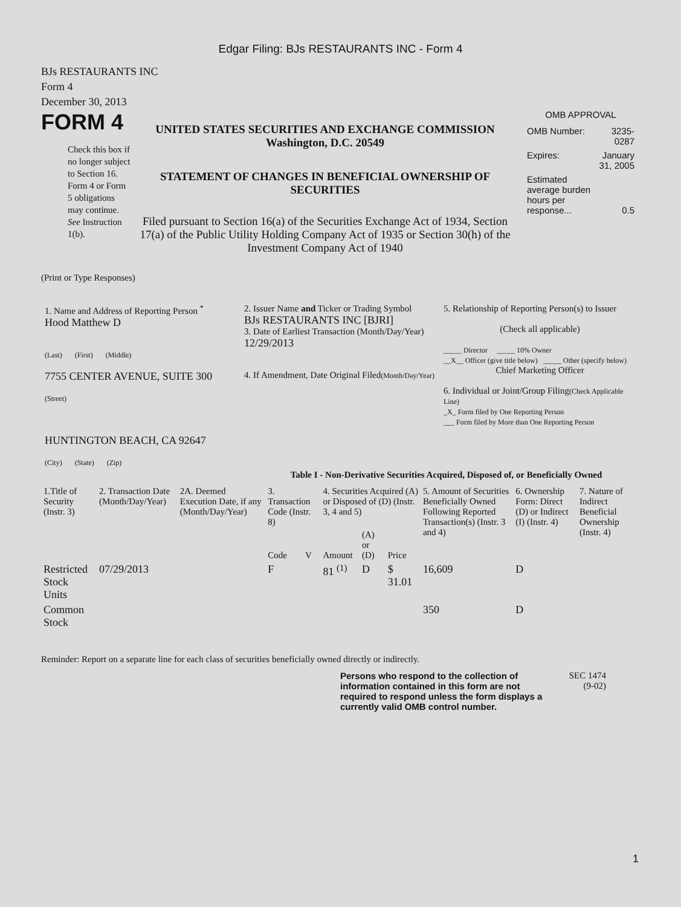Edgar Filing: BJs RESTAURANTS INC - Form 4
BJs RESTAURANTS INC
Form 4
December 30, 2013
FORM 4
Check this box if no longer subject to Section 16. Form 4 or Form 5 obligations may continue. See Instruction 1(b).
UNITED STATES SECURITIES AND EXCHANGE COMMISSION
Washington, D.C. 20549
STATEMENT OF CHANGES IN BENEFICIAL OWNERSHIP OF SECURITIES
Filed pursuant to Section 16(a) of the Securities Exchange Act of 1934, Section 17(a) of the Public Utility Holding Company Act of 1935 or Section 30(h) of the Investment Company Act of 1940
OMB APPROVAL
| OMB Number: | 3235-0287 |
| Expires: | January 31, 2005 |
| Estimated average burden hours per response... | 0.5 |
(Print or Type Responses)
| 1. Name and Address of Reporting Person <sup>*</sup> Hood Matthew D (Last) (First) (Middle) 7755 CENTER AVENUE, SUITE 300 (Street) HUNTINGTON BEACH, CA 92647 (City) (State) (Zip) | 2. Issuer Name and Ticker or Trading Symbol BJs RESTAURANTS INC [BJRI] 3. Date of Earliest Transaction (Month/Day/Year) 12/29/2013 4. If Amendment, Date Original Filed (Month/Day/Year) | 5. Relationship of Reporting Person(s) to Issuer (Check all applicable) _____ Director _____ 10% Owner __X__ Officer (give title below) _____ Other (specify below) Chief Marketing Officer 6. Individual or Joint/Group Filing (Check Applicable Line) _X_ Form filed by One Reporting Person ___ Form filed by More than One Reporting Person |
Table I - Non-Derivative Securities Acquired, Disposed of, or Beneficially Owned
| 1.Title of Security (Instr. 3) | 2. Transaction Date (Month/Day/Year) | 2A. Deemed Execution Date, if any (Month/Day/Year) | 3. Transaction Code (Instr. 8) | | 4. Securities Acquired (A) or Disposed of (D) (Instr. 3, 4 and 5) | | | 5. Amount of Securities Beneficially Owned Following Reported Transaction(s) (Instr. 3 and 4) | 6. Ownership Form: Direct (D) or Indirect (I) (Instr. 4) | 7. Nature of Indirect Beneficial Ownership (Instr. 4) |
| --- | --- | --- | --- | --- | --- | --- | --- | --- | --- | --- |
| | | | Code | V | Amount | (A) or (D) | Price | | | |
| Restricted Stock Units | 07/29/2013 | | F | | 81 <sup>(1)</sup> | D | $ 31.01 | 16,609 | D | |
| Common Stock | | | | | | | | 350 | D | |
Reminder: Report on a separate line for each class of securities beneficially owned directly or indirectly.
Persons who respond to the collection of information contained in this form are not required to respond unless the form displays a currently valid OMB control number.
SEC 1474
(9-02)
1